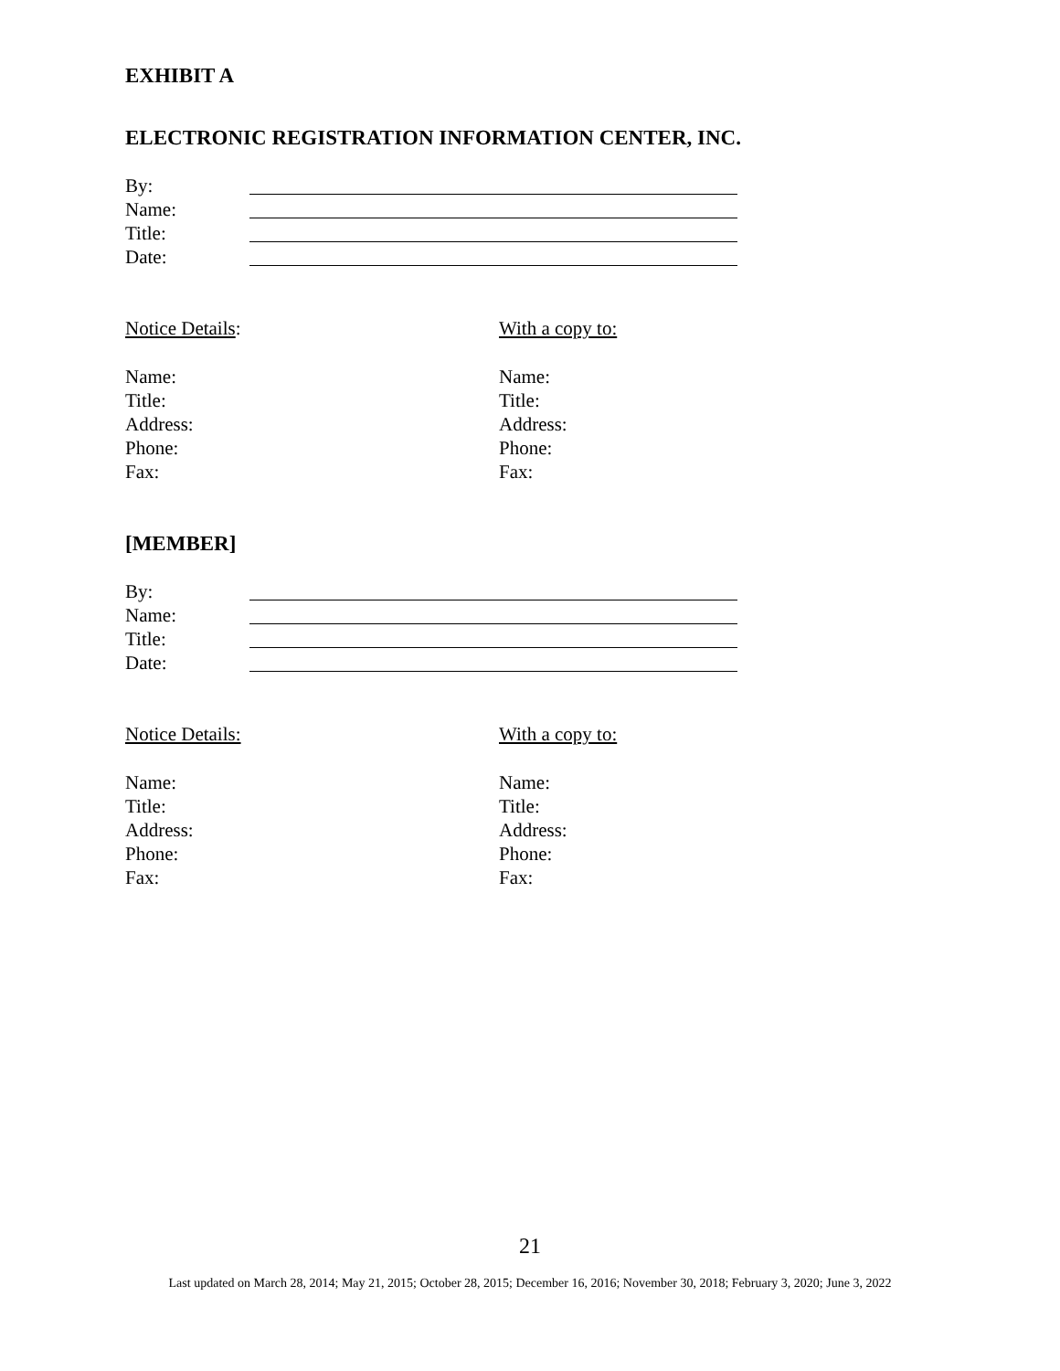EXHIBIT A
ELECTRONIC REGISTRATION INFORMATION CENTER, INC.
By:
Name:
Title:
Date:
Notice Details:
With a copy to:
Name:
Title:
Address:
Phone:
Fax:
Name:
Title:
Address:
Phone:
Fax:
[MEMBER]
By:
Name:
Title:
Date:
Notice Details:
With a copy to:
Name:
Title:
Address:
Phone:
Fax:
Name:
Title:
Address:
Phone:
Fax:
21
Last updated on March 28, 2014; May 21, 2015; October 28, 2015; December 16, 2016; November 30, 2018; February 3, 2020; June 3, 2022